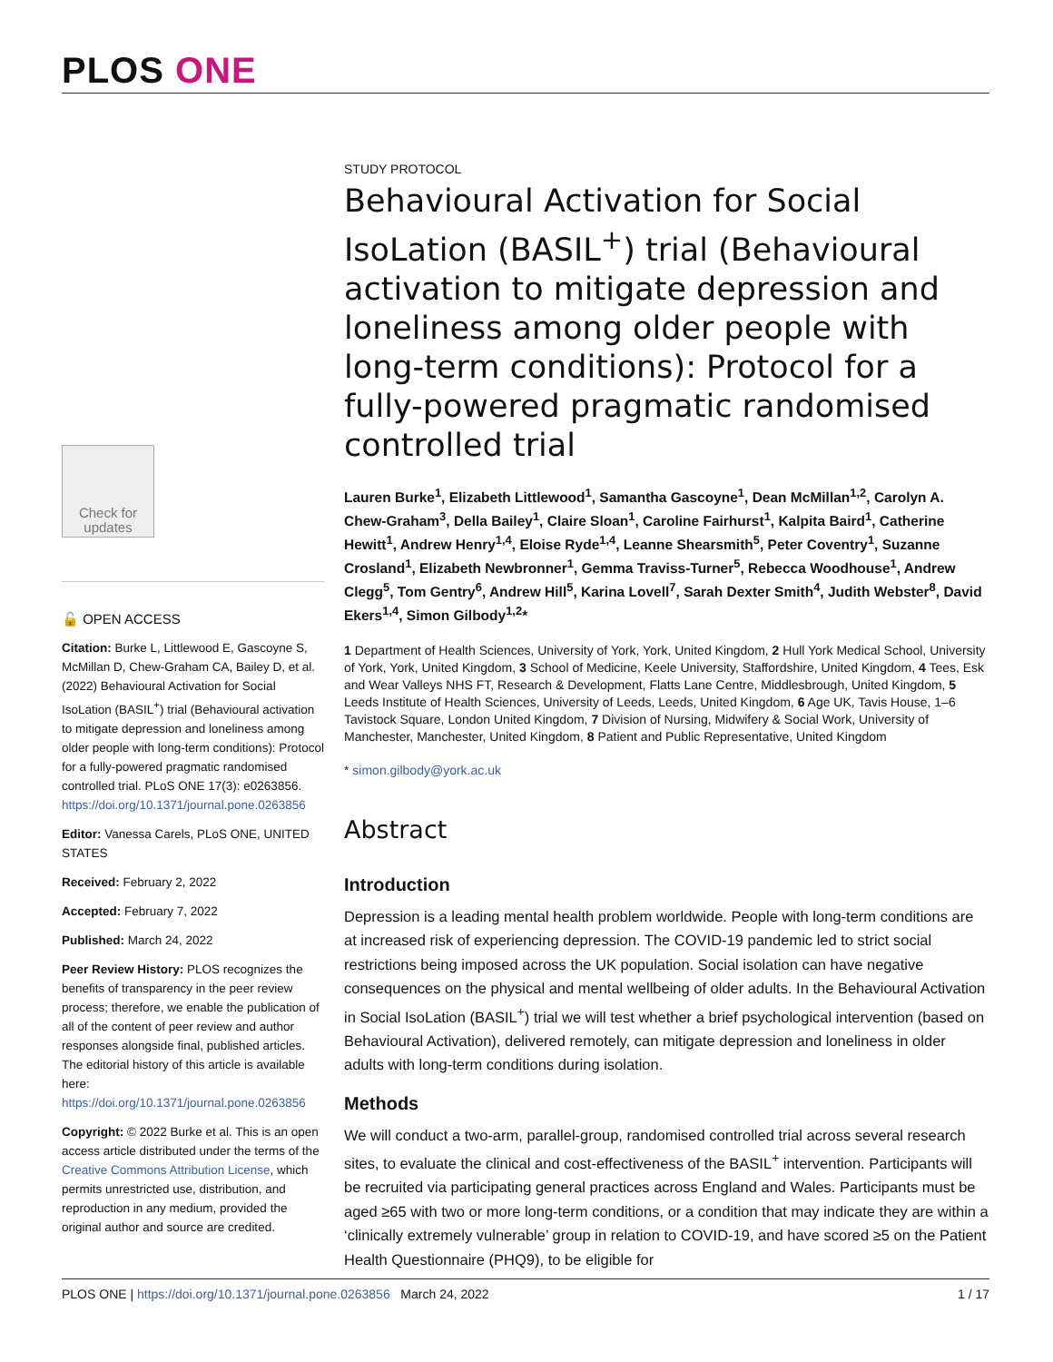PLOS ONE
Check for updates
🔓 OPEN ACCESS
Citation: Burke L, Littlewood E, Gascoyne S, McMillan D, Chew-Graham CA, Bailey D, et al. (2022) Behavioural Activation for Social IsoLation (BASIL<sup>+</sup>) trial (Behavioural activation to mitigate depression and loneliness among older people with long-term conditions): Protocol for a fully-powered pragmatic randomised controlled trial. PLoS ONE 17(3): e0263856. https://doi.org/10.1371/journal.pone.0263856
Editor: Vanessa Carels, PLoS ONE, UNITED STATES
Received: February 2, 2022
Accepted: February 7, 2022
Published: March 24, 2022
Peer Review History: PLOS recognizes the benefits of transparency in the peer review process; therefore, we enable the publication of all of the content of peer review and author responses alongside final, published articles. The editorial history of this article is available here: https://doi.org/10.1371/journal.pone.0263856
Copyright: © 2022 Burke et al. This is an open access article distributed under the terms of the Creative Commons Attribution License, which permits unrestricted use, distribution, and reproduction in any medium, provided the original author and source are credited.
STUDY PROTOCOL
Behavioural Activation for Social IsoLation (BASIL<sup>+</sup>) trial (Behavioural activation to mitigate depression and loneliness among older people with long-term conditions): Protocol for a fully-powered pragmatic randomised controlled trial
Lauren Burke<sup>1</sup>, Elizabeth Littlewood<sup>1</sup>, Samantha Gascoyne<sup>1</sup>, Dean McMillan<sup>1,2</sup>, Carolyn A. Chew-Graham<sup>3</sup>, Della Bailey<sup>1</sup>, Claire Sloan<sup>1</sup>, Caroline Fairhurst<sup>1</sup>, Kalpita Baird<sup>1</sup>, Catherine Hewitt<sup>1</sup>, Andrew Henry<sup>1,4</sup>, Eloise Ryde<sup>1,4</sup>, Leanne Shearsmith<sup>5</sup>, Peter Coventry<sup>1</sup>, Suzanne Crosland<sup>1</sup>, Elizabeth Newbronner<sup>1</sup>, Gemma Traviss-Turner<sup>5</sup>, Rebecca Woodhouse<sup>1</sup>, Andrew Clegg<sup>5</sup>, Tom Gentry<sup>6</sup>, Andrew Hill<sup>5</sup>, Karina Lovell<sup>7</sup>, Sarah Dexter Smith<sup>4</sup>, Judith Webster<sup>8</sup>, David Ekers<sup>1,4</sup>, Simon Gilbody<sup>1,2</sup>*
1 Department of Health Sciences, University of York, York, United Kingdom, 2 Hull York Medical School, University of York, York, United Kingdom, 3 School of Medicine, Keele University, Staffordshire, United Kingdom, 4 Tees, Esk and Wear Valleys NHS FT, Research & Development, Flatts Lane Centre, Middlesbrough, United Kingdom, 5 Leeds Institute of Health Sciences, University of Leeds, Leeds, United Kingdom, 6 Age UK, Tavis House, 1–6 Tavistock Square, London United Kingdom, 7 Division of Nursing, Midwifery & Social Work, University of Manchester, Manchester, United Kingdom, 8 Patient and Public Representative, United Kingdom
* simon.gilbody@york.ac.uk
Abstract
Introduction
Depression is a leading mental health problem worldwide. People with long-term conditions are at increased risk of experiencing depression. The COVID-19 pandemic led to strict social restrictions being imposed across the UK population. Social isolation can have negative consequences on the physical and mental wellbeing of older adults. In the Behavioural Activation in Social IsoLation (BASIL<sup>+</sup>) trial we will test whether a brief psychological intervention (based on Behavioural Activation), delivered remotely, can mitigate depression and loneliness in older adults with long-term conditions during isolation.
Methods
We will conduct a two-arm, parallel-group, randomised controlled trial across several research sites, to evaluate the clinical and cost-effectiveness of the BASIL<sup>+</sup> intervention. Participants will be recruited via participating general practices across England and Wales. Participants must be aged ≥65 with two or more long-term conditions, or a condition that may indicate they are within a ‘clinically extremely vulnerable’ group in relation to COVID-19, and have scored ≥5 on the Patient Health Questionnaire (PHQ9), to be eligible for
PLOS ONE | https://doi.org/10.1371/journal.pone.0263856 March 24, 2022 1 / 17